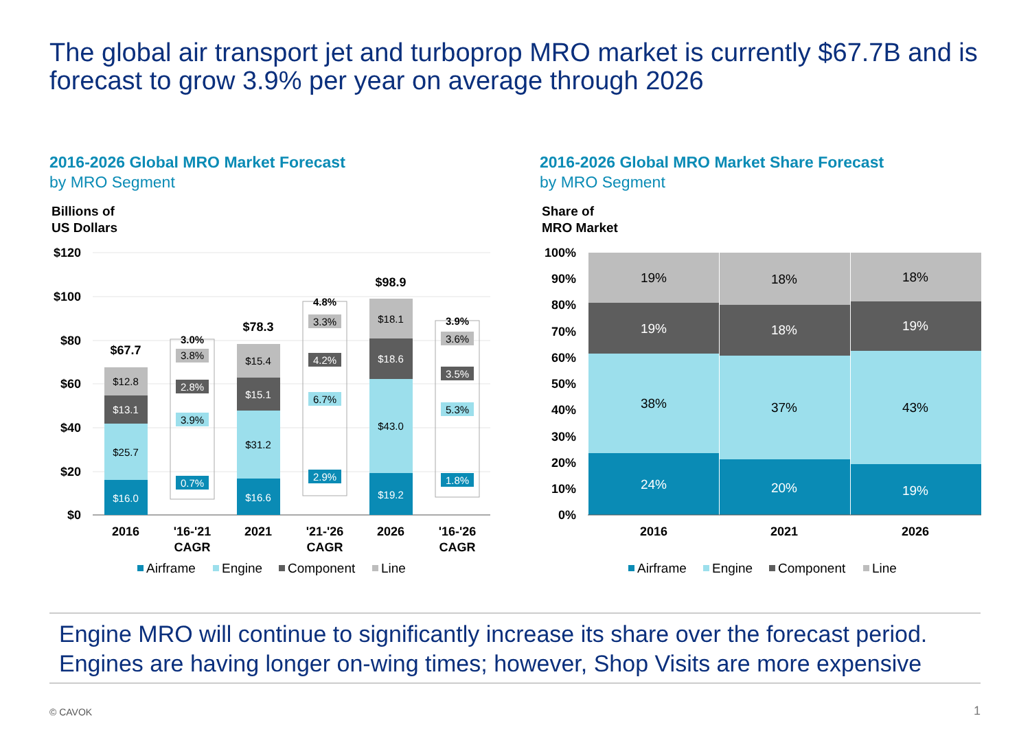The global air transport jet and turboprop MRO market is currently $67.7B and is forecast to grow 3.9% per year on average through 2026
2016-2026 Global MRO Market Forecast
by MRO Segment
2016-2026 Global MRO Market Share Forecast
by MRO Segment
Billions of
US Dollars
Share of
MRO Market
$120
$100
$80
$60
$40
$20
$0
$16.0
$25.7
$13.1
$12.8
$67.7
$16.6
$31.2
$15.1
$15.4
$78.3
$19.2
$43.0
$18.6
$18.1
$98.9
3.0%
3.8%
2.8%
3.9%
0.7%
4.8%
3.3%
4.2%
6.7%
2.9%
3.9%
3.6%
3.5%
5.3%
1.8%
2016
'16-'21
CAGR
2021
'21-'26
CAGR
2026
'16-'26
CAGR
Airframe
Engine
Component
Line
100%
90%
80%
70%
60%
50%
40%
30%
20%
10%
0%
19%
19%
38%
24%
18%
18%
37%
20%
18%
19%
43%
19%
2016
2021
2026
Airframe
Engine
Component
Line
Engine MRO will continue to significantly increase its share over the forecast period. Engines are having longer on-wing times; however, Shop Visits are more expensive
© CAVOK 1